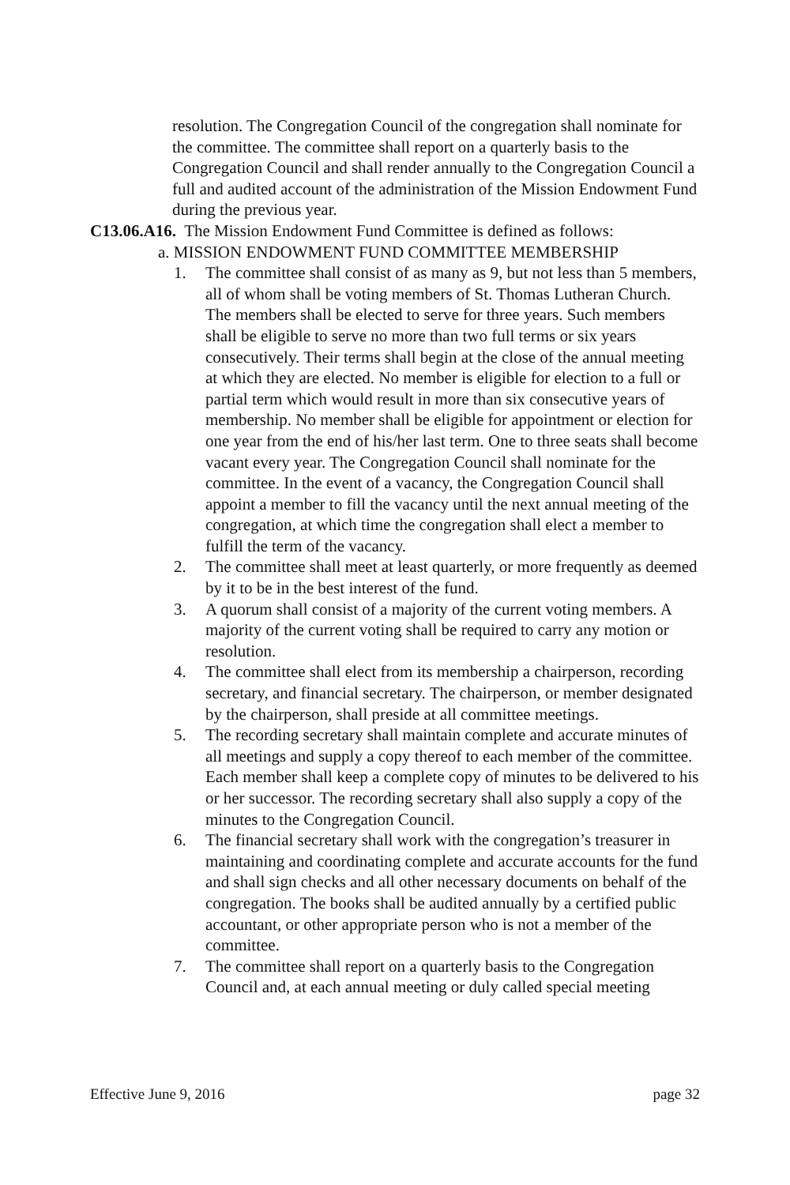resolution. The Congregation Council of the congregation shall nominate for the committee. The committee shall report on a quarterly basis to the Congregation Council and shall render annually to the Congregation Council a full and audited account of the administration of the Mission Endowment Fund during the previous year.
C13.06.A16. The Mission Endowment Fund Committee is defined as follows:
a. MISSION ENDOWMENT FUND COMMITTEE MEMBERSHIP
1. The committee shall consist of as many as 9, but not less than 5 members, all of whom shall be voting members of St. Thomas Lutheran Church. The members shall be elected to serve for three years. Such members shall be eligible to serve no more than two full terms or six years consecutively. Their terms shall begin at the close of the annual meeting at which they are elected. No member is eligible for election to a full or partial term which would result in more than six consecutive years of membership. No member shall be eligible for appointment or election for one year from the end of his/her last term. One to three seats shall become vacant every year. The Congregation Council shall nominate for the committee. In the event of a vacancy, the Congregation Council shall appoint a member to fill the vacancy until the next annual meeting of the congregation, at which time the congregation shall elect a member to fulfill the term of the vacancy.
2. The committee shall meet at least quarterly, or more frequently as deemed by it to be in the best interest of the fund.
3. A quorum shall consist of a majority of the current voting members. A majority of the current voting shall be required to carry any motion or resolution.
4. The committee shall elect from its membership a chairperson, recording secretary, and financial secretary. The chairperson, or member designated by the chairperson, shall preside at all committee meetings.
5. The recording secretary shall maintain complete and accurate minutes of all meetings and supply a copy thereof to each member of the committee. Each member shall keep a complete copy of minutes to be delivered to his or her successor. The recording secretary shall also supply a copy of the minutes to the Congregation Council.
6. The financial secretary shall work with the congregation’s treasurer in maintaining and coordinating complete and accurate accounts for the fund and shall sign checks and all other necessary documents on behalf of the congregation. The books shall be audited annually by a certified public accountant, or other appropriate person who is not a member of the committee.
7. The committee shall report on a quarterly basis to the Congregation Council and, at each annual meeting or duly called special meeting
Effective June 9, 2016 page 32